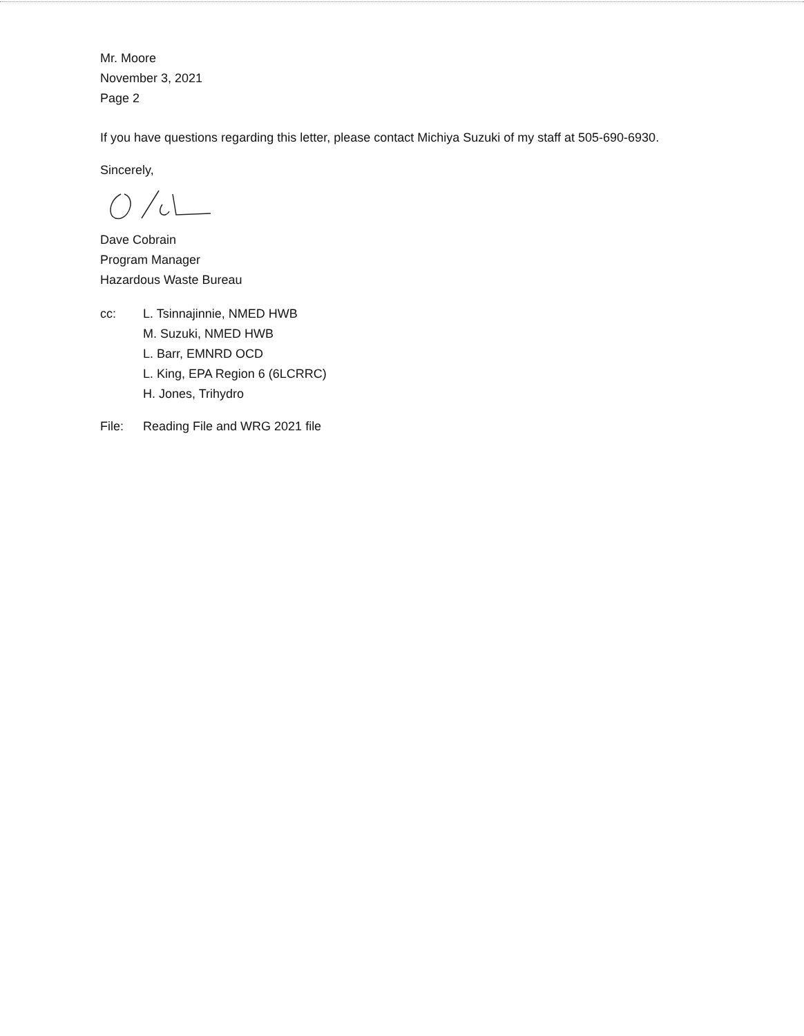Mr. Moore
November 3, 2021
Page 2
If you have questions regarding this letter, please contact Michiya Suzuki of my staff at 505-690-6930.
Sincerely,
Dave Cobrain
Program Manager
Hazardous Waste Bureau
cc: L. Tsinnajinnie, NMED HWB
M. Suzuki, NMED HWB
L. Barr, EMNRD OCD
L. King, EPA Region 6 (6LCRRC)
H. Jones, Trihydro
File: Reading File and WRG 2021 file